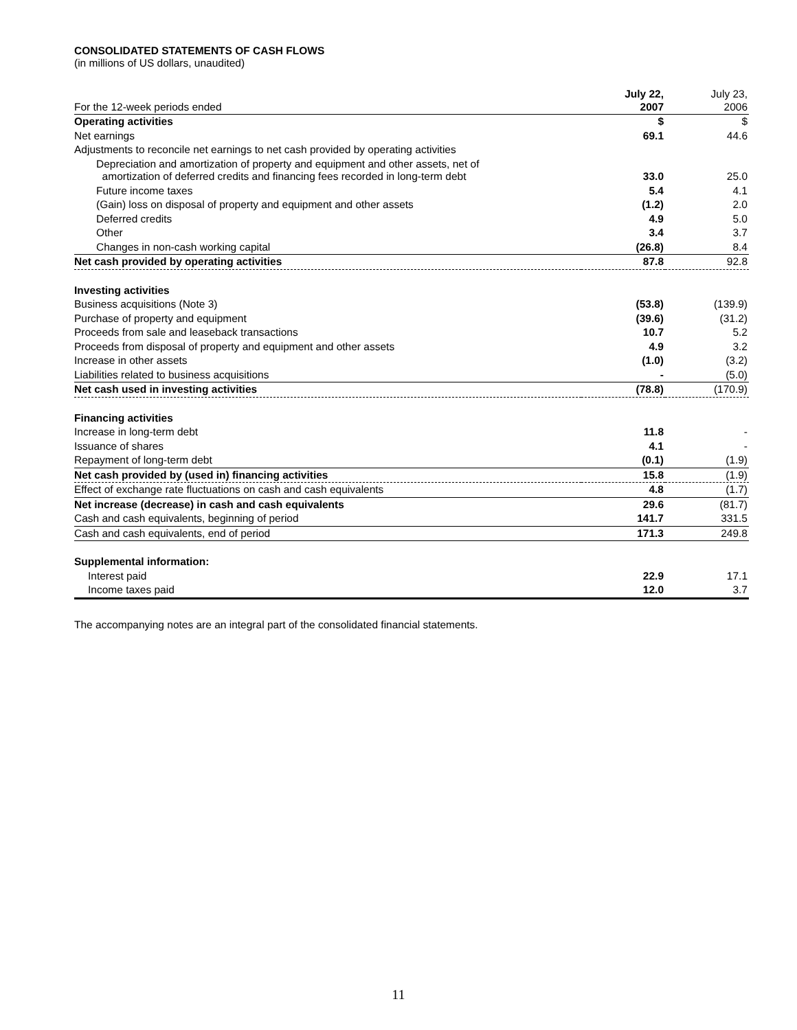CONSOLIDATED STATEMENTS OF CASH FLOWS
(in millions of US dollars, unaudited)
| For the 12-week periods ended | July 22, 2007 | | July 23, 2006 |
| --- | --- | --- | --- |
| Operating activities | $ | | $ |
| Net earnings | 69.1 | | 44.6 |
| Adjustments to reconcile net earnings to net cash provided by operating activities | | | |
| Depreciation and amortization of property and equipment and other assets, net of amortization of deferred credits and financing fees recorded in long-term debt | 33.0 | | 25.0 |
| Future income taxes | 5.4 | | 4.1 |
| (Gain) loss on disposal of property and equipment and other assets | (1.2) | | 2.0 |
| Deferred credits | 4.9 | | 5.0 |
| Other | 3.4 | | 3.7 |
| Changes in non-cash working capital | (26.8) | | 8.4 |
| Net cash provided by operating activities | 87.8 | | 92.8 |
| Investing activities | | | |
| Business acquisitions (Note 3) | (53.8) | | (139.9) |
| Purchase of property and equipment | (39.6) | | (31.2) |
| Proceeds from sale and leaseback transactions | 10.7 | | 5.2 |
| Proceeds from disposal of property and equipment and other assets | 4.9 | | 3.2 |
| Increase in other assets | (1.0) | | (3.2) |
| Liabilities related to business acquisitions | - | | (5.0) |
| Net cash used in investing activities | (78.8) | | (170.9) |
| Financing activities | | | |
| Increase in long-term debt | 11.8 | | - |
| Issuance of shares | 4.1 | | - |
| Repayment of long-term debt | (0.1) | | (1.9) |
| Net cash provided by (used in) financing activities | 15.8 | | (1.9) |
| Effect of exchange rate fluctuations on cash and cash equivalents | 4.8 | | (1.7) |
| Net increase (decrease) in cash and cash equivalents | 29.6 | | (81.7) |
| Cash and cash equivalents, beginning of period | 141.7 | | 331.5 |
| Cash and cash equivalents, end of period | 171.3 | | 249.8 |
| Supplemental information: | | | |
| Interest paid | 22.9 | | 17.1 |
| Income taxes paid | 12.0 | | 3.7 |
The accompanying notes are an integral part of the consolidated financial statements.
11